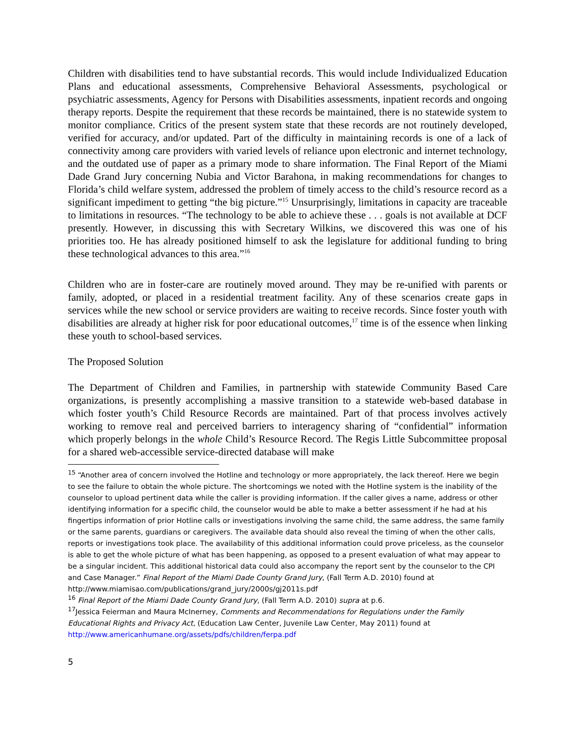Children with disabilities tend to have substantial records. This would include Individualized Education Plans and educational assessments, Comprehensive Behavioral Assessments, psychological or psychiatric assessments, Agency for Persons with Disabilities assessments, inpatient records and ongoing therapy reports. Despite the requirement that these records be maintained, there is no statewide system to monitor compliance. Critics of the present system state that these records are not routinely developed, verified for accuracy, and/or updated. Part of the difficulty in maintaining records is one of a lack of connectivity among care providers with varied levels of reliance upon electronic and internet technology, and the outdated use of paper as a primary mode to share information. The Final Report of the Miami Dade Grand Jury concerning Nubia and Victor Barahona, in making recommendations for changes to Florida’s child welfare system, addressed the problem of timely access to the child’s resource record as a significant impediment to getting “the big picture.”<sup>15</sup> Unsurprisingly, limitations in capacity are traceable to limitations in resources. “The technology to be able to achieve these . . . goals is not available at DCF presently. However, in discussing this with Secretary Wilkins, we discovered this was one of his priorities too. He has already positioned himself to ask the legislature for additional funding to bring these technological advances to this area.”<sup>16</sup>
Children who are in foster-care are routinely moved around. They may be re-unified with parents or family, adopted, or placed in a residential treatment facility. Any of these scenarios create gaps in services while the new school or service providers are waiting to receive records. Since foster youth with disabilities are already at higher risk for poor educational outcomes,<sup>17</sup> time is of the essence when linking these youth to school-based services.
The Proposed Solution
The Department of Children and Families, in partnership with statewide Community Based Care organizations, is presently accomplishing a massive transition to a statewide web-based database in which foster youth’s Child Resource Records are maintained. Part of that process involves actively working to remove real and perceived barriers to interagency sharing of “confidential” information which properly belongs in the whole Child’s Resource Record. The Regis Little Subcommittee proposal for a shared web-accessible service-directed database will make
<sup>15</sup> “Another area of concern involved the Hotline and technology or more appropriately, the lack thereof. Here we begin to see the failure to obtain the whole picture. The shortcomings we noted with the Hotline system is the inability of the counselor to upload pertinent data while the caller is providing information. If the caller gives a name, address or other identifying information for a specific child, the counselor would be able to make a better assessment if he had at his fingertips information of prior Hotline calls or investigations involving the same child, the same address, the same family or the same parents, guardians or caregivers. The available data should also reveal the timing of when the other calls, reports or investigations took place. The availability of this additional information could prove priceless, as the counselor is able to get the whole picture of what has been happening, as opposed to a present evaluation of what may appear to be a singular incident. This additional historical data could also accompany the report sent by the counselor to the CPI and Case Manager.” Final Report of the Miami Dade County Grand Jury, (Fall Term A.D. 2010) found at http://www.miamisao.com/publications/grand_jury/2000s/gj2011s.pdf
<sup>16</sup> Final Report of the Miami Dade County Grand Jury, (Fall Term A.D. 2010) supra at p.6.
<sup>17</sup> Jessica Feierman and Maura McInerney, Comments and Recommendations for Regulations under the Family Educational Rights and Privacy Act, (Education Law Center, Juvenile Law Center, May 2011) found at http://www.americanhumane.org/assets/pdfs/children/ferpa.pdf
5